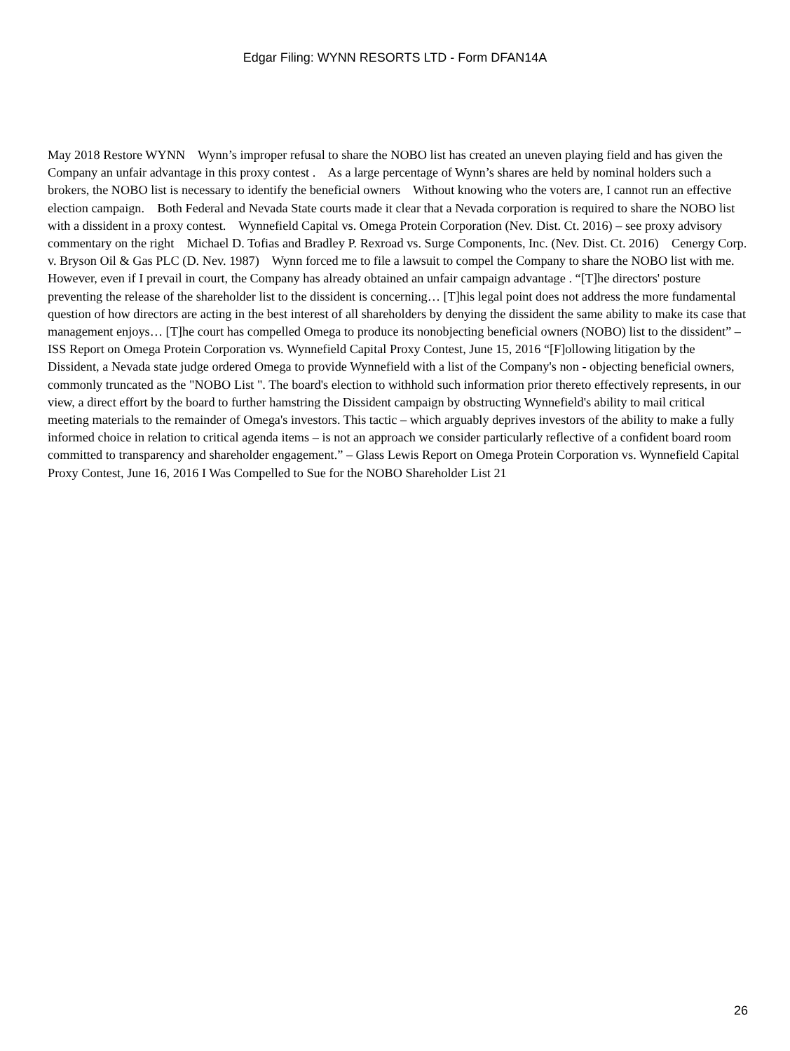Edgar Filing: WYNN RESORTS LTD - Form DFAN14A
May 2018 Restore WYNN Wynn’s improper refusal to share the NOBO list has created an uneven playing field and has given the Company an unfair advantage in this proxy contest . As a large percentage of Wynn’s shares are held by nominal holders such a brokers, the NOBO list is necessary to identify the beneficial owners Without knowing who the voters are, I cannot run an effective election campaign. Both Federal and Nevada State courts made it clear that a Nevada corporation is required to share the NOBO list with a dissident in a proxy contest. Wynnefield Capital vs. Omega Protein Corporation (Nev. Dist. Ct. 2016) – see proxy advisory commentary on the right Michael D. Tofias and Bradley P. Rexroad vs. Surge Components, Inc. (Nev. Dist. Ct. 2016) Cenergy Corp. v. Bryson Oil & Gas PLC (D. Nev. 1987) Wynn forced me to file a lawsuit to compel the Company to share the NOBO list with me. However, even if I prevail in court, the Company has already obtained an unfair campaign advantage . “[T]he directors' posture preventing the release of the shareholder list to the dissident is concerning… [T]his legal point does not address the more fundamental question of how directors are acting in the best interest of all shareholders by denying the dissident the same ability to make its case that management enjoys… [T]he court has compelled Omega to produce its nonobjecting beneficial owners (NOBO) list to the dissident” – ISS Report on Omega Protein Corporation vs. Wynnefield Capital Proxy Contest, June 15, 2016 “[F]ollowing litigation by the Dissident, a Nevada state judge ordered Omega to provide Wynnefield with a list of the Company's non - objecting beneficial owners, commonly truncated as the "NOBO List ". The board's election to withhold such information prior thereto effectively represents, in our view, a direct effort by the board to further hamstring the Dissident campaign by obstructing Wynnefield's ability to mail critical meeting materials to the remainder of Omega's investors. This tactic – which arguably deprives investors of the ability to make a fully informed choice in relation to critical agenda items – is not an approach we consider particularly reflective of a confident board room committed to transparency and shareholder engagement.” – Glass Lewis Report on Omega Protein Corporation vs. Wynnefield Capital Proxy Contest, June 16, 2016 I Was Compelled to Sue for the NOBO Shareholder List 21
26